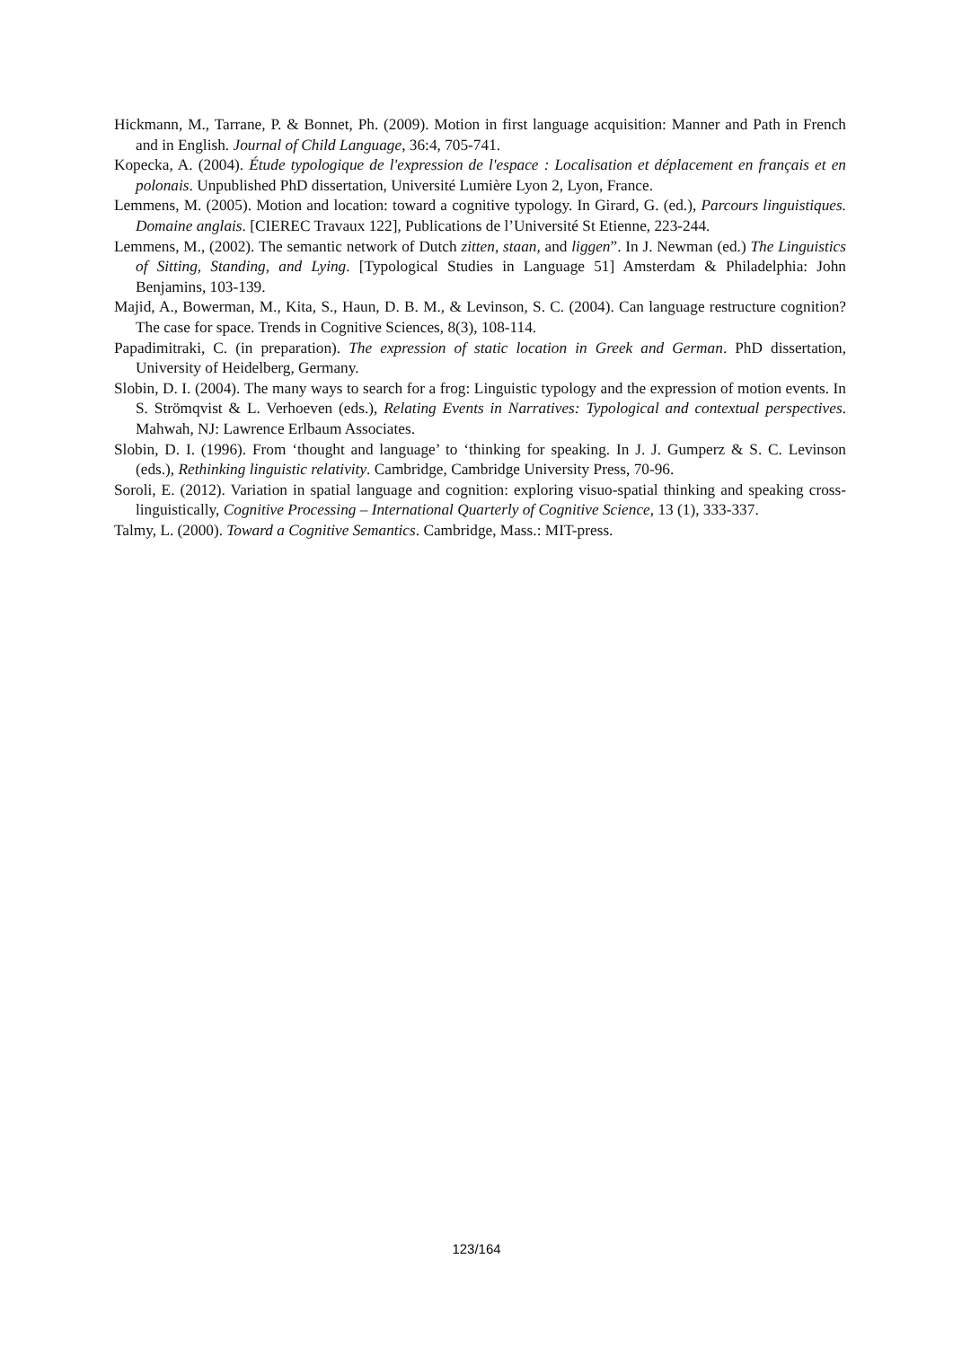Hickmann, M., Tarrane, P. & Bonnet, Ph. (2009). Motion in first language acquisition: Manner and Path in French and in English. Journal of Child Language, 36:4, 705-741.
Kopecka, A. (2004). Étude typologique de l'expression de l'espace : Localisation et déplacement en français et en polonais. Unpublished PhD dissertation, Université Lumière Lyon 2, Lyon, France.
Lemmens, M. (2005). Motion and location: toward a cognitive typology. In Girard, G. (ed.), Parcours linguistiques. Domaine anglais. [CIEREC Travaux 122], Publications de l’Université St Etienne, 223-244.
Lemmens, M., (2002). The semantic network of Dutch zitten, staan, and liggen”. In J. Newman (ed.) The Linguistics of Sitting, Standing, and Lying. [Typological Studies in Language 51] Amsterdam & Philadelphia: John Benjamins, 103-139.
Majid, A., Bowerman, M., Kita, S., Haun, D. B. M., & Levinson, S. C. (2004). Can language restructure cognition? The case for space. Trends in Cognitive Sciences, 8(3), 108-114.
Papadimitraki, C. (in preparation). The expression of static location in Greek and German. PhD dissertation, University of Heidelberg, Germany.
Slobin, D. I. (2004). The many ways to search for a frog: Linguistic typology and the expression of motion events. In S. Strömqvist & L. Verhoeven (eds.), Relating Events in Narratives: Typological and contextual perspectives. Mahwah, NJ: Lawrence Erlbaum Associates.
Slobin, D. I. (1996). From ‘thought and language’ to ‘thinking for speaking. In J. J. Gumperz & S. C. Levinson (eds.), Rethinking linguistic relativity. Cambridge, Cambridge University Press, 70-96.
Soroli, E. (2012). Variation in spatial language and cognition: exploring visuo-spatial thinking and speaking cross-linguistically, Cognitive Processing – International Quarterly of Cognitive Science, 13 (1), 333-337.
Talmy, L. (2000). Toward a Cognitive Semantics. Cambridge, Mass.: MIT-press.
123/164